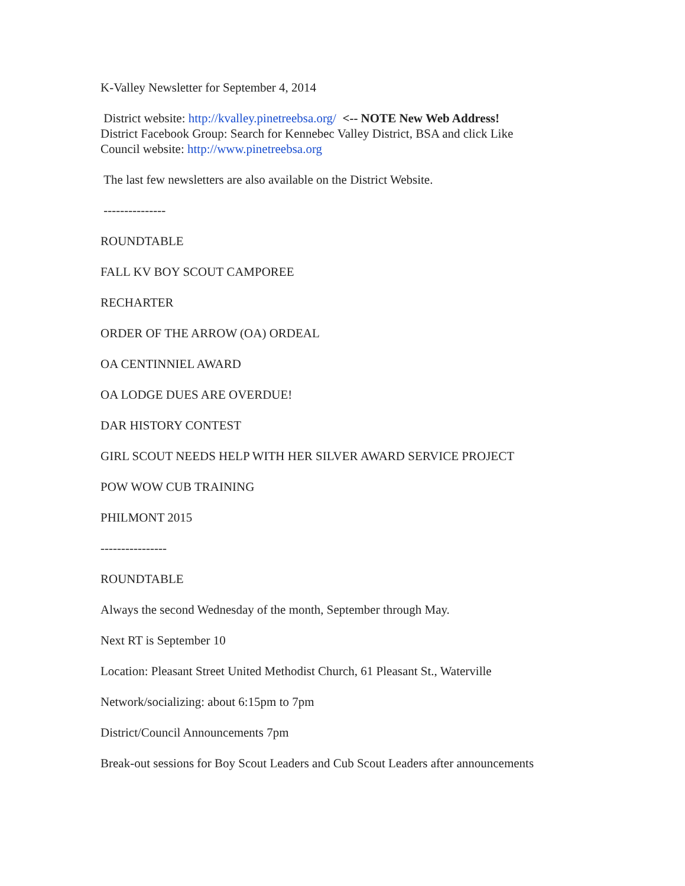K-Valley Newsletter for September 4, 2014
District website: http://kvalley.pinetreebsa.org/ <-- NOTE New Web Address!
District Facebook Group: Search for Kennebec Valley District, BSA and click Like
Council website: http://www.pinetreebsa.org
The last few newsletters are also available on the District Website.
---------------
ROUNDTABLE
FALL KV BOY SCOUT CAMPOREE
RECHARTER
ORDER OF THE ARROW (OA) ORDEAL
OA CENTINNIEL AWARD
OA LODGE DUES ARE OVERDUE!
DAR HISTORY CONTEST
GIRL SCOUT NEEDS HELP WITH HER SILVER AWARD SERVICE PROJECT
POW WOW CUB TRAINING
PHILMONT 2015
----------------
ROUNDTABLE
Always the second Wednesday of the month, September through May.
Next RT is September 10
Location: Pleasant Street United Methodist Church, 61 Pleasant St., Waterville
Network/socializing: about 6:15pm to 7pm
District/Council Announcements 7pm
Break-out sessions for Boy Scout Leaders and Cub Scout Leaders after announcements